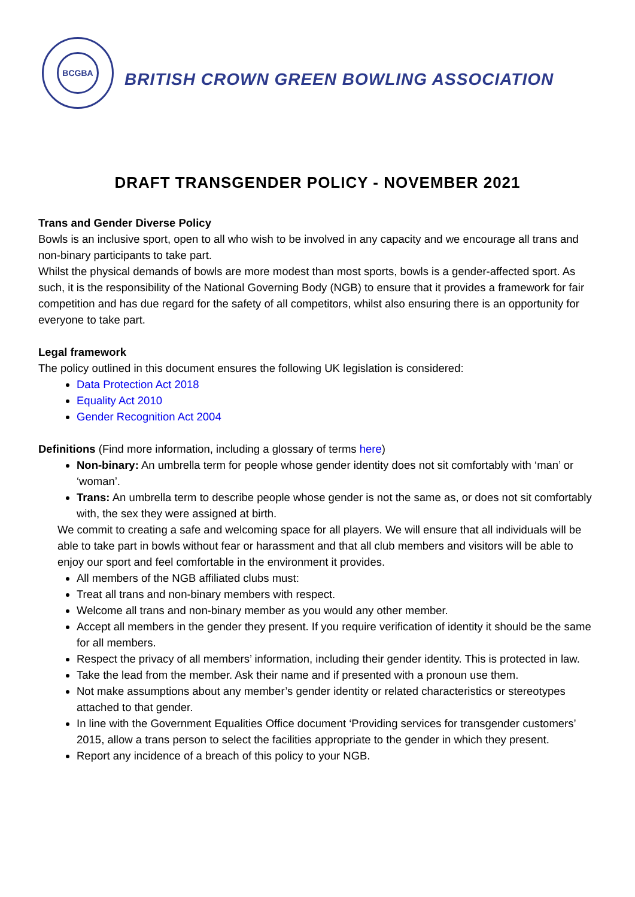BCGBA
BRITISH CROWN GREEN BOWLING ASSOCIATION
DRAFT TRANSGENDER POLICY - NOVEMBER 2021
Trans and Gender Diverse Policy
Bowls is an inclusive sport, open to all who wish to be involved in any capacity and we encourage all trans and non-binary participants to take part.
Whilst the physical demands of bowls are more modest than most sports, bowls is a gender-affected sport. As such, it is the responsibility of the National Governing Body (NGB) to ensure that it provides a framework for fair competition and has due regard for the safety of all competitors, whilst also ensuring there is an opportunity for everyone to take part.
Legal framework
The policy outlined in this document ensures the following UK legislation is considered:
Data Protection Act 2018
Equality Act 2010
Gender Recognition Act 2004
Definitions (Find more information, including a glossary of terms here)
Non-binary: An umbrella term for people whose gender identity does not sit comfortably with ‘man’ or ‘woman’.
Trans: An umbrella term to describe people whose gender is not the same as, or does not sit comfortably with, the sex they were assigned at birth.
We commit to creating a safe and welcoming space for all players. We will ensure that all individuals will be able to take part in bowls without fear or harassment and that all club members and visitors will be able to enjoy our sport and feel comfortable in the environment it provides.
All members of the NGB affiliated clubs must:
Treat all trans and non-binary members with respect.
Welcome all trans and non-binary member as you would any other member.
Accept all members in the gender they present. If you require verification of identity it should be the same for all members.
Respect the privacy of all members’ information, including their gender identity. This is protected in law.
Take the lead from the member. Ask their name and if presented with a pronoun use them.
Not make assumptions about any member’s gender identity or related characteristics or stereotypes attached to that gender.
In line with the Government Equalities Office document ‘Providing services for transgender customers’ 2015, allow a trans person to select the facilities appropriate to the gender in which they present.
Report any incidence of a breach of this policy to your NGB.